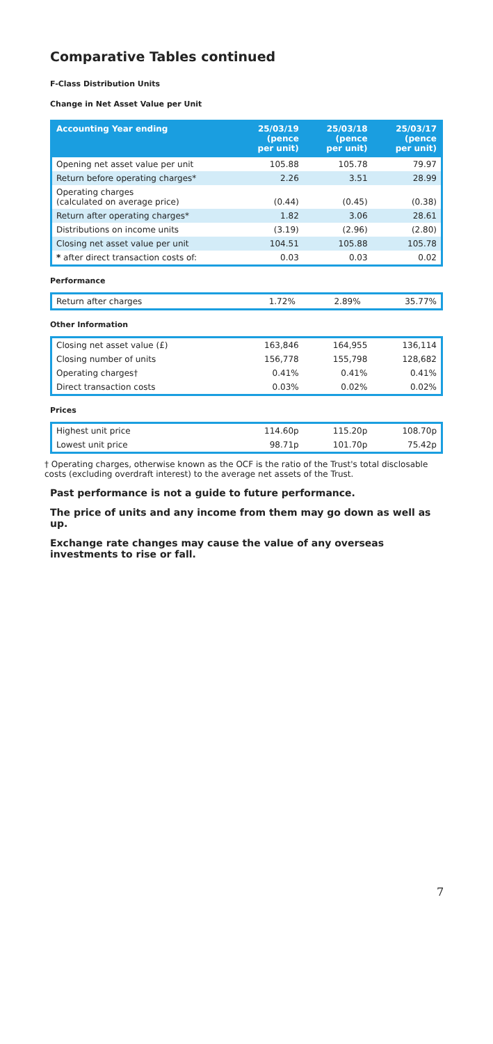Comparative Tables continued
F-Class Distribution Units
Change in Net Asset Value per Unit
| Accounting Year ending | 25/03/19 (pence per unit) | 25/03/18 (pence per unit) | 25/03/17 (pence per unit) |
| --- | --- | --- | --- |
| Opening net asset value per unit | 105.88 | 105.78 | 79.97 |
| Return before operating charges* | 2.26 | 3.51 | 28.99 |
| Operating charges (calculated on average price) | (0.44) | (0.45) | (0.38) |
| Return after operating charges* | 1.82 | 3.06 | 28.61 |
| Distributions on income units | (3.19) | (2.96) | (2.80) |
| Closing net asset value per unit | 104.51 | 105.88 | 105.78 |
| * after direct transaction costs of: | 0.03 | 0.03 | 0.02 |
Performance
| Return after charges | 1.72% | 2.89% | 35.77% |
Other Information
| Closing net asset value (£) | 163,846 | 164,955 | 136,114 |
| Closing number of units | 156,778 | 155,798 | 128,682 |
| Operating charges† | 0.41% | 0.41% | 0.41% |
| Direct transaction costs | 0.03% | 0.02% | 0.02% |
Prices
| Highest unit price | 114.60p | 115.20p | 108.70p |
| Lowest unit price | 98.71p | 101.70p | 75.42p |
† Operating charges, otherwise known as the OCF is the ratio of the Trust's total disclosable costs (excluding overdraft interest) to the average net assets of the Trust.
Past performance is not a guide to future performance.
The price of units and any income from them may go down as well as up.
Exchange rate changes may cause the value of any overseas investments to rise or fall.
7